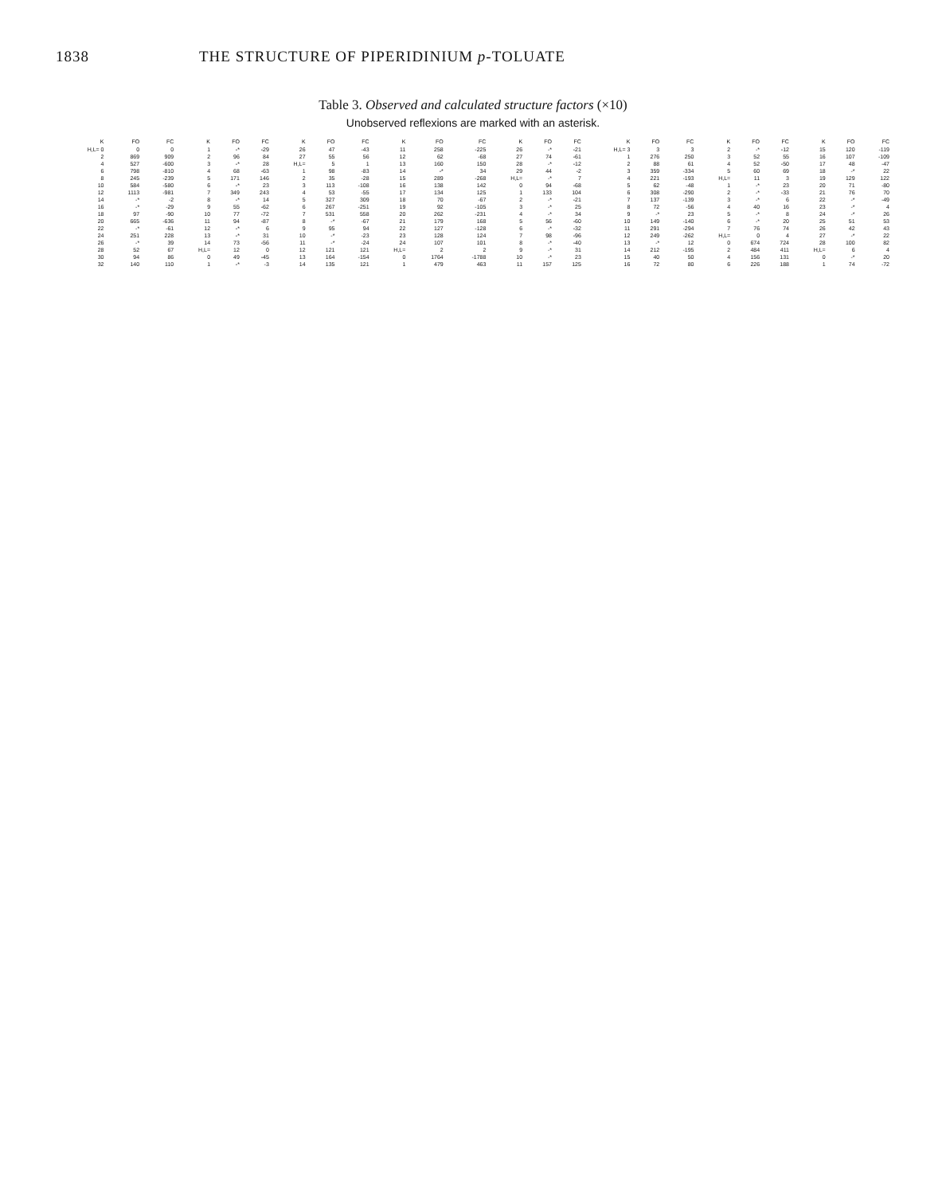1838 THE STRUCTURE OF PIPERIDINIUM p-TOLUATE
Table 3. Observed and calculated structure factors (×10)
Unobserved reflexions are marked with an asterisk.
| K | FO | FC | K | FO | FC | K | FO | FC | K | FO | FC | K | FO | FC | K | FO | FC | K | FO | FC | K | FO | FC |
| --- | --- | --- | --- | --- | --- | --- | --- | --- | --- | --- | --- | --- | --- | --- | --- | --- | --- | --- | --- | --- | --- | --- | --- |
| H,L= 0 | 0 | 0 | 1 | -* | -29 | 26 | 47 | -43 | 11 | 258 | -225 | 26 | -* | -21 | H,L= 3 | 3 | 3 | 2 | -* | -12 | 15 | 120 | -119 |
| 2 | 869 | 909 | 2 | 96 | 84 | 27 | 55 | 56 | 12 | 62 | -68 | 27 | 74 | -61 | 1 | 276 | 250 | 3 | 52 | 55 | 16 | 107 | -109 |
| 4 | 527 | -600 | 3 | -* | 28 | H,L= | 5 | 1 | 13 | 160 | 150 | 28 | -* | -12 | 2 | 88 | 61 | 4 | 52 | -50 | 17 | 48 | -47 |
| 6 | 798 | -810 | 4 | 68 | -63 | 1 | 98 | -83 | 14 | -* | 34 | 29 | 44 | -2 | 3 | 359 | -334 | 5 | 60 | 69 | 18 | -* | 22 |
| 8 | 245 | -239 | 5 | 171 | 146 | 2 | 35 | -28 | 15 | 289 | -268 | H,L= | -* | 7 | 4 | 221 | -193 | H,L= | 11 | 3 | 19 | 129 | 122 |
| 10 | 584 | -580 | 6 | -* | 23 | 3 | 113 | -108 | 16 | 138 | 142 | 0 | 94 | -68 | 5 | 62 | -48 | 1 | -* | 23 | 20 | 71 | -80 |
| 12 | 1113 | -981 | 7 | 349 | 243 | 4 | 53 | -55 | 17 | 134 | 125 | 1 | 133 | 104 | 6 | 308 | -290 | 2 | -* | -33 | 21 | 76 | 70 |
| 14 | -* | -2 | 8 | -* | 14 | 5 | 327 | 309 | 18 | 70 | -67 | 2 | -* | -21 | 7 | 137 | -139 | 3 | -* | 6 | 22 | -* | -49 |
| 16 | -* | -29 | 9 | 55 | -62 | 6 | 267 | -251 | 19 | 92 | -105 | 3 | -* | 25 | 8 | 72 | -56 | 4 | 40 | 16 | 23 | -* | 4 |
| 18 | 97 | -90 | 10 | 77 | -72 | 7 | 531 | 558 | 20 | 262 | -231 | 4 | -* | 34 | 9 | -* | 23 | 5 | -* | 8 | 24 | -* | 26 |
| 20 | 665 | -636 | 11 | 94 | -87 | 8 | -* | -67 | 21 | 179 | 168 | 5 | 56 | -60 | 10 | 149 | -140 | 6 | -* | 20 | 25 | 51 | 53 |
| 22 | -* | -61 | 12 | -* | 6 | 9 | 95 | 94 | 22 | 127 | -128 | 6 | -* | -32 | 11 | 291 | -294 | 7 | 76 | 74 | 26 | 42 | 43 |
| 24 | 251 | 228 | 13 | -* | 31 | 10 | -* | -23 | 23 | 128 | 124 | 7 | 98 | -96 | 12 | 249 | -262 | H,L= | 0 | 4 | 27 | -* | 22 |
| 26 | -* | 39 | 14 | 73 | -56 | 11 | -* | -24 | 24 | 107 | 101 | 8 | -* | -40 | 13 | -* | 12 | 0 | 674 | 724 | 28 | 100 | 82 |
| 28 | 52 | 67 | H,L= | 12 | 0 | 12 | 121 | 121 | H,L= | 2 | 2 | 9 | -* | 31 | 14 | 212 | -195 | 2 | 484 | 411 | H,L= | 6 | 4 |
| 30 | 94 | 86 | 0 | 49 | -45 | 13 | 164 | -154 | 0 | 1764 | -1788 | 10 | -* | 23 | 15 | 40 | 50 | 4 | 156 | 131 | 0 | -* | 20 |
| 32 | 140 | 110 | 1 | -* | -3 | 14 | 135 | 121 | 1 | 479 | 463 | 11 | 157 | 125 | 16 | 72 | 80 | 6 | 226 | 188 | 1 | 74 | -72 |